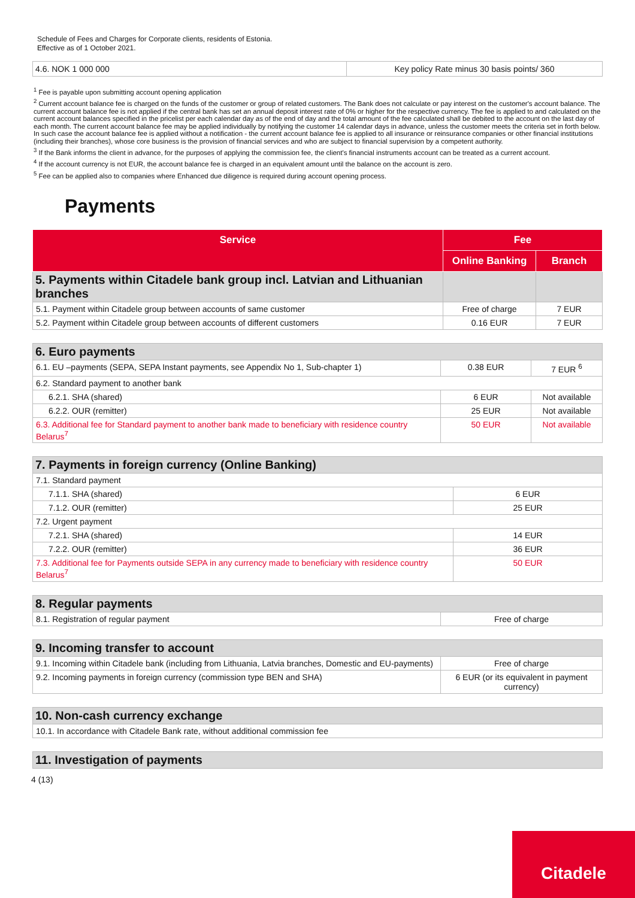Schedule of Fees and Charges for Corporate clients, residents of Estonia.
Effective as of 1 October 2021.
| 4.6. NOK 1 000 000 | Key policy Rate minus 30 basis points/ 360 |
<sup>1</sup> Fee is payable upon submitting account opening application
<sup>2</sup> Current account balance fee is charged on the funds of the customer or group of related customers. The Bank does not calculate or pay interest on the customer's account balance. The current account balance fee is not applied if the central bank has set an annual deposit interest rate of 0% or higher for the respective currency. The fee is applied to and calculated on the current account balances specified in the pricelist per each calendar day as of the end of day and the total amount of the fee calculated shall be debited to the account on the last day of each month. The current account balance fee may be applied individually by notifying the customer 14 calendar days in advance, unless the customer meets the criteria set in forth below. In such case the account balance fee is applied without a notification - the current account balance fee is applied to all insurance or reinsurance companies or other financial institutions (including their branches), whose core business is the provision of financial services and who are subject to financial supervision by a competent authority.
<sup>3</sup> If the Bank informs the client in advance, for the purposes of applying the commission fee, the client's financial instruments account can be treated as a current account.
<sup>4</sup> If the account currency is not EUR, the account balance fee is charged in an equivalent amount until the balance on the account is zero.
<sup>5</sup> Fee can be applied also to companies where Enhanced due diligence is required during account opening process.
Payments
| Service | Fee | |
| --- | --- | --- |
| | Online Banking | Branch |
| 5. Payments within Citadele bank group incl. Latvian and Lithuanian branches | | |
| 5.1. Payment within Citadele group between accounts of same customer | Free of charge | 7 EUR |
| 5.2. Payment within Citadele group between accounts of different customers | 0.16 EUR | 7 EUR |
| 6. Euro payments | | |
| 6.1. EU –payments (SEPA, SEPA Instant payments, see Appendix No 1, Sub-chapter 1) | 0.38 EUR | 7 EUR <sup>6</sup> |
| 6.2. Standard payment to another bank | | |
| 6.2.1. SHA (shared) | 6 EUR | Not available |
| 6.2.2. OUR (remitter) | 25 EUR | Not available |
| 6.3. Additional fee for Standard payment to another bank made to beneficiary with residence country Belarus<sup>7</sup> | 50 EUR | Not available |
| 7. Payments in foreign currency (Online Banking) | |
| 7.1. Standard payment | |
| 7.1.1. SHA (shared) | 6 EUR |
| 7.1.2. OUR (remitter) | 25 EUR |
| 7.2. Urgent payment | |
| 7.2.1. SHA (shared) | 14 EUR |
| 7.2.2. OUR (remitter) | 36 EUR |
| 7.3. Additional fee for Payments outside SEPA in any currency made to beneficiary with residence country Belarus<sup>7</sup> | 50 EUR |
| 8. Regular payments | |
| 8.1. Registration of regular payment | Free of charge |
| 9. Incoming transfer to account | |
| 9.1. Incoming within Citadele bank (including from Lithuania, Latvia branches, Domestic and EU-payments) | Free of charge |
| 9.2. Incoming payments in foreign currency (commission type BEN and SHA) | 6 EUR (or its equivalent in payment currency) |
| 10. Non-cash currency exchange |
| 10.1. In accordance with Citadele Bank rate, without additional commission fee |
| 11. Investigation of payments |
4 (13)
Citadele